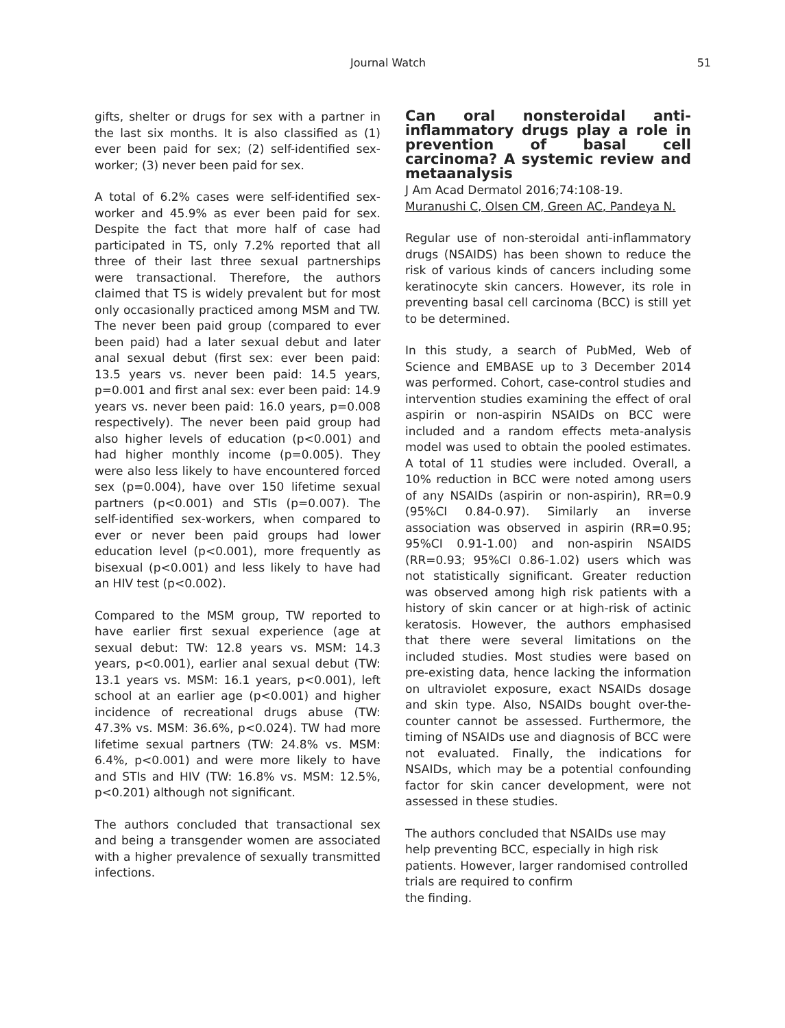Journal Watch 51
gifts, shelter or drugs for sex with a partner in the last six months. It is also classified as (1) ever been paid for sex; (2) self-identified sex-worker; (3) never been paid for sex.
A total of 6.2% cases were self-identified sex-worker and 45.9% as ever been paid for sex. Despite the fact that more half of case had participated in TS, only 7.2% reported that all three of their last three sexual partnerships were transactional. Therefore, the authors claimed that TS is widely prevalent but for most only occasionally practiced among MSM and TW. The never been paid group (compared to ever been paid) had a later sexual debut and later anal sexual debut (first sex: ever been paid: 13.5 years vs. never been paid: 14.5 years, p=0.001 and first anal sex: ever been paid: 14.9 years vs. never been paid: 16.0 years, p=0.008 respectively). The never been paid group had also higher levels of education (p<0.001) and had higher monthly income (p=0.005). They were also less likely to have encountered forced sex (p=0.004), have over 150 lifetime sexual partners (p<0.001) and STIs (p=0.007). The self-identified sex-workers, when compared to ever or never been paid groups had lower education level (p<0.001), more frequently as bisexual (p<0.001) and less likely to have had an HIV test (p<0.002).
Compared to the MSM group, TW reported to have earlier first sexual experience (age at sexual debut: TW: 12.8 years vs. MSM: 14.3 years, p<0.001), earlier anal sexual debut (TW: 13.1 years vs. MSM: 16.1 years, p<0.001), left school at an earlier age (p<0.001) and higher incidence of recreational drugs abuse (TW: 47.3% vs. MSM: 36.6%, p<0.024). TW had more lifetime sexual partners (TW: 24.8% vs. MSM: 6.4%, p<0.001) and were more likely to have and STIs and HIV (TW: 16.8% vs. MSM: 12.5%, p<0.201) although not significant.
The authors concluded that transactional sex and being a transgender women are associated with a higher prevalence of sexually transmitted infections.
Can oral nonsteroidal anti-inflammatory drugs play a role in prevention of basal cell carcinoma? A systemic review and metaanalysis
J Am Acad Dermatol 2016;74:108-19.
Muranushi C, Olsen CM, Green AC, Pandeya N.
Regular use of non-steroidal anti-inflammatory drugs (NSAIDS) has been shown to reduce the risk of various kinds of cancers including some keratinocyte skin cancers. However, its role in preventing basal cell carcinoma (BCC) is still yet to be determined.
In this study, a search of PubMed, Web of Science and EMBASE up to 3 December 2014 was performed. Cohort, case-control studies and intervention studies examining the effect of oral aspirin or non-aspirin NSAIDs on BCC were included and a random effects meta-analysis model was used to obtain the pooled estimates. A total of 11 studies were included. Overall, a 10% reduction in BCC were noted among users of any NSAIDs (aspirin or non-aspirin), RR=0.9 (95%CI 0.84-0.97). Similarly an inverse association was observed in aspirin (RR=0.95; 95%CI 0.91-1.00) and non-aspirin NSAIDS (RR=0.93; 95%CI 0.86-1.02) users which was not statistically significant. Greater reduction was observed among high risk patients with a history of skin cancer or at high-risk of actinic keratosis. However, the authors emphasised that there were several limitations on the included studies. Most studies were based on pre-existing data, hence lacking the information on ultraviolet exposure, exact NSAIDs dosage and skin type. Also, NSAIDs bought over-the-counter cannot be assessed. Furthermore, the timing of NSAIDs use and diagnosis of BCC were not evaluated. Finally, the indications for NSAIDs, which may be a potential confounding factor for skin cancer development, were not assessed in these studies.
The authors concluded that NSAIDs use may help preventing BCC, especially in high risk patients. However, larger randomised controlled trials are required to confirm
the finding.